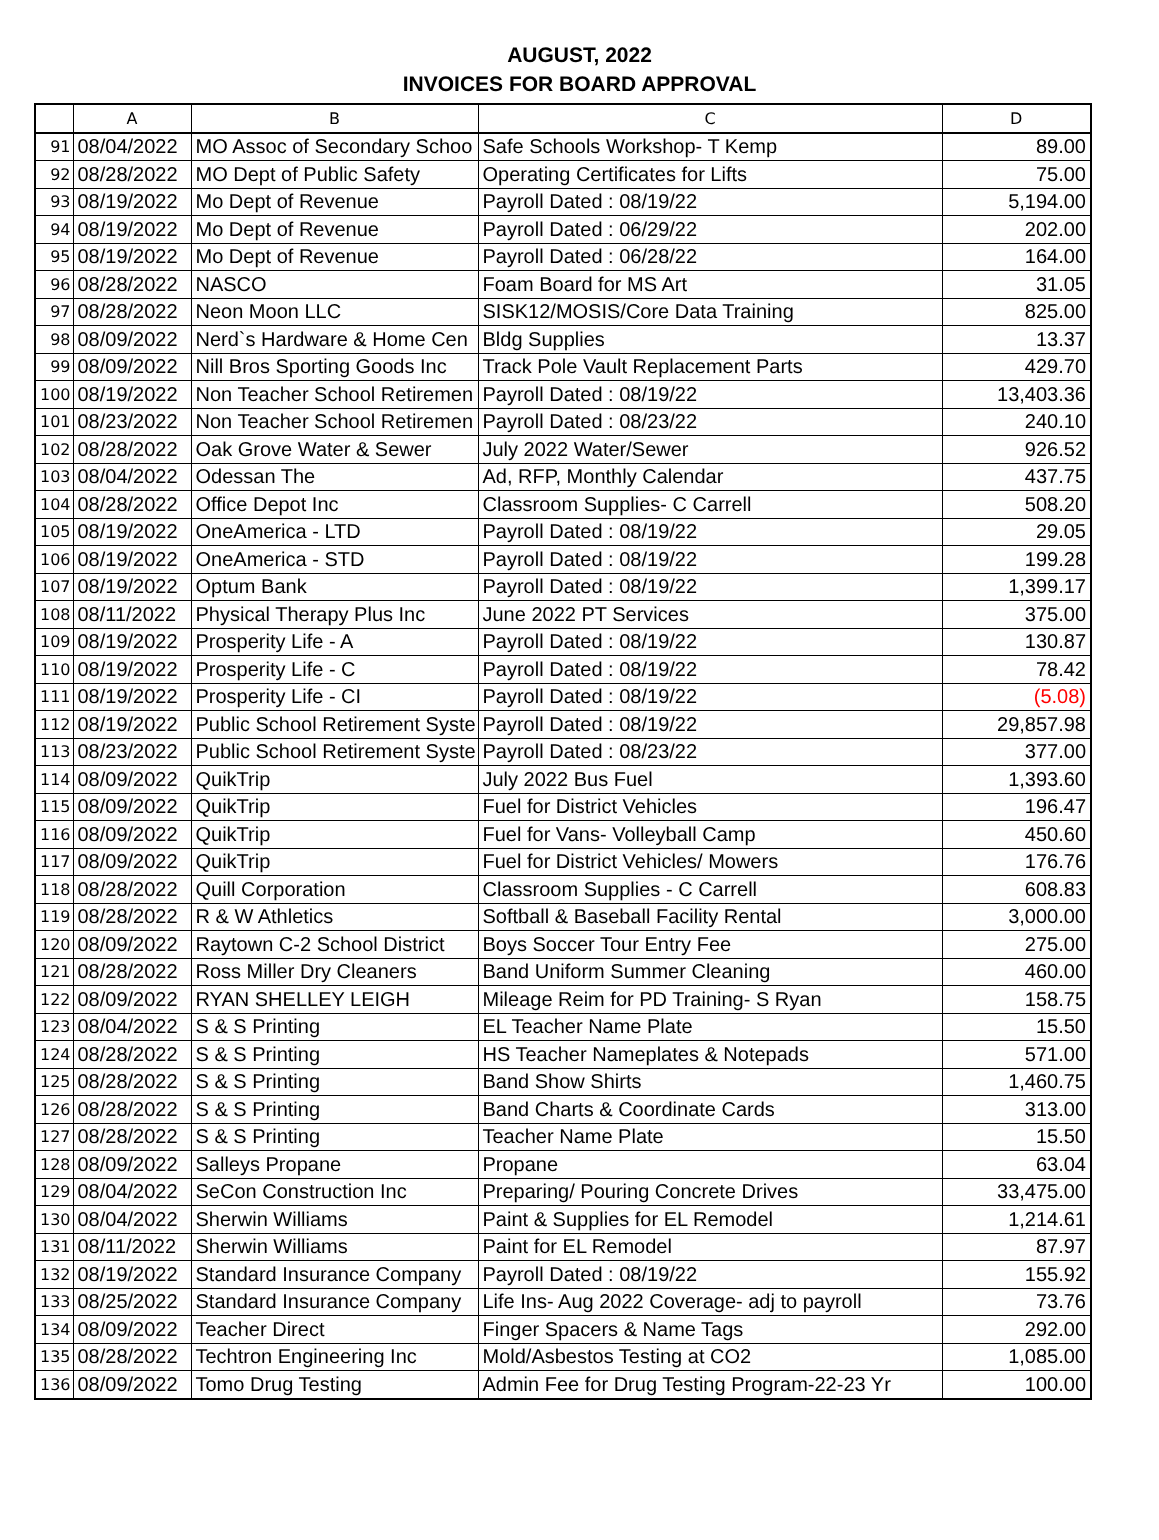AUGUST, 2022
INVOICES FOR BOARD APPROVAL
| | A | B | C | D |
| --- | --- | --- | --- | --- |
| 91 | 08/04/2022 | MO Assoc of Secondary Schoo | Safe Schools Workshop- T Kemp | 89.00 |
| 92 | 08/28/2022 | MO Dept of Public Safety | Operating Certificates for Lifts | 75.00 |
| 93 | 08/19/2022 | Mo Dept of Revenue | Payroll Dated : 08/19/22 | 5,194.00 |
| 94 | 08/19/2022 | Mo Dept of Revenue | Payroll Dated : 06/29/22 | 202.00 |
| 95 | 08/19/2022 | Mo Dept of Revenue | Payroll Dated : 06/28/22 | 164.00 |
| 96 | 08/28/2022 | NASCO | Foam Board for MS Art | 31.05 |
| 97 | 08/28/2022 | Neon Moon LLC | SISK12/MOSIS/Core Data Training | 825.00 |
| 98 | 08/09/2022 | Nerd`s Hardware & Home Cen | Bldg Supplies | 13.37 |
| 99 | 08/09/2022 | Nill Bros Sporting Goods Inc | Track Pole Vault Replacement Parts | 429.70 |
| 100 | 08/19/2022 | Non Teacher School Retiremen | Payroll Dated : 08/19/22 | 13,403.36 |
| 101 | 08/23/2022 | Non Teacher School Retiremen | Payroll Dated : 08/23/22 | 240.10 |
| 102 | 08/28/2022 | Oak Grove Water & Sewer | July 2022 Water/Sewer | 926.52 |
| 103 | 08/04/2022 | Odessan The | Ad, RFP, Monthly Calendar | 437.75 |
| 104 | 08/28/2022 | Office Depot Inc | Classroom Supplies- C Carrell | 508.20 |
| 105 | 08/19/2022 | OneAmerica - LTD | Payroll Dated : 08/19/22 | 29.05 |
| 106 | 08/19/2022 | OneAmerica - STD | Payroll Dated : 08/19/22 | 199.28 |
| 107 | 08/19/2022 | Optum Bank | Payroll Dated : 08/19/22 | 1,399.17 |
| 108 | 08/11/2022 | Physical Therapy Plus Inc | June 2022 PT Services | 375.00 |
| 109 | 08/19/2022 | Prosperity Life - A | Payroll Dated : 08/19/22 | 130.87 |
| 110 | 08/19/2022 | Prosperity Life - C | Payroll Dated : 08/19/22 | 78.42 |
| 111 | 08/19/2022 | Prosperity Life - CI | Payroll Dated : 08/19/22 | (5.08) |
| 112 | 08/19/2022 | Public School Retirement Syste | Payroll Dated : 08/19/22 | 29,857.98 |
| 113 | 08/23/2022 | Public School Retirement Syste | Payroll Dated : 08/23/22 | 377.00 |
| 114 | 08/09/2022 | QuikTrip | July 2022 Bus Fuel | 1,393.60 |
| 115 | 08/09/2022 | QuikTrip | Fuel for District Vehicles | 196.47 |
| 116 | 08/09/2022 | QuikTrip | Fuel for Vans- Volleyball Camp | 450.60 |
| 117 | 08/09/2022 | QuikTrip | Fuel for District Vehicles/ Mowers | 176.76 |
| 118 | 08/28/2022 | Quill Corporation | Classroom Supplies - C Carrell | 608.83 |
| 119 | 08/28/2022 | R & W Athletics | Softball & Baseball Facility Rental | 3,000.00 |
| 120 | 08/09/2022 | Raytown C-2 School District | Boys Soccer Tour Entry Fee | 275.00 |
| 121 | 08/28/2022 | Ross Miller Dry Cleaners | Band Uniform Summer Cleaning | 460.00 |
| 122 | 08/09/2022 | RYAN SHELLEY LEIGH | Mileage Reim for PD Training- S Ryan | 158.75 |
| 123 | 08/04/2022 | S & S Printing | EL Teacher Name Plate | 15.50 |
| 124 | 08/28/2022 | S & S Printing | HS Teacher Nameplates & Notepads | 571.00 |
| 125 | 08/28/2022 | S & S Printing | Band Show Shirts | 1,460.75 |
| 126 | 08/28/2022 | S & S Printing | Band Charts & Coordinate Cards | 313.00 |
| 127 | 08/28/2022 | S & S Printing | Teacher Name Plate | 15.50 |
| 128 | 08/09/2022 | Salleys Propane | Propane | 63.04 |
| 129 | 08/04/2022 | SeCon Construction Inc | Preparing/ Pouring Concrete Drives | 33,475.00 |
| 130 | 08/04/2022 | Sherwin Williams | Paint & Supplies for EL Remodel | 1,214.61 |
| 131 | 08/11/2022 | Sherwin Williams | Paint for EL Remodel | 87.97 |
| 132 | 08/19/2022 | Standard Insurance Company | Payroll Dated : 08/19/22 | 155.92 |
| 133 | 08/25/2022 | Standard Insurance Company | Life Ins- Aug 2022 Coverage- adj to payroll | 73.76 |
| 134 | 08/09/2022 | Teacher Direct | Finger Spacers & Name Tags | 292.00 |
| 135 | 08/28/2022 | Techtron Engineering Inc | Mold/Asbestos Testing at CO2 | 1,085.00 |
| 136 | 08/09/2022 | Tomo Drug Testing | Admin Fee for Drug Testing Program-22-23 Yr | 100.00 |